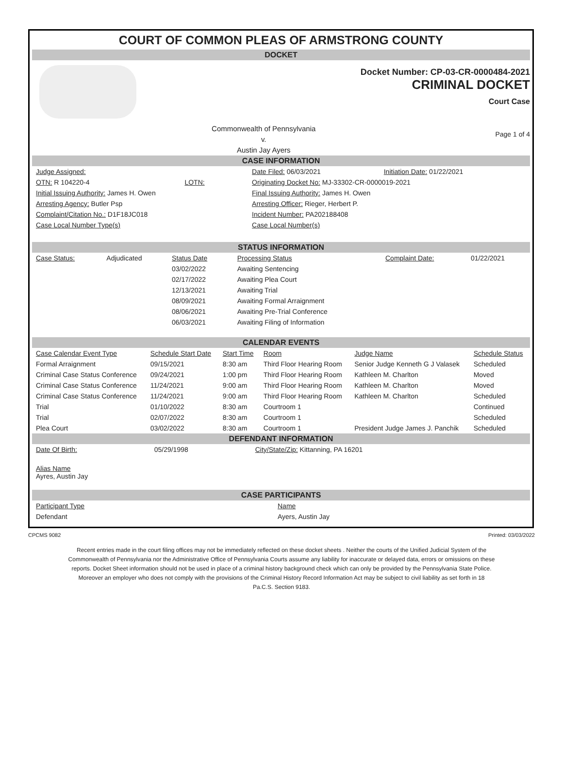COURT OF COMMON PLEAS OF ARMSTRONG COUNTY
DOCKET
Docket Number: CP-03-CR-0000484-2021
CRIMINAL DOCKET
Court Case
Commonwealth of Pennsylvania
v.
Austin Jay Ayers
Page 1 of 4
CASE INFORMATION
| Judge Assigned: | | Date Filed: 06/03/2021 | Initiation Date: 01/22/2021 |
| OTN: R 104220-4 | LOTN: | Originating Docket No: MJ-33302-CR-0000019-2021 | |
| Initial Issuing Authority: James H. Owen | | Final Issuing Authority: James H. Owen | |
| Arresting Agency: Butler Psp | | Arresting Officer: Rieger, Herbert P. | |
| Complaint/Citation No.: D1F18JC018 | | Incident Number: PA202188408 | |
| Case Local Number Type(s) | | Case Local Number(s) | |
STATUS INFORMATION
| Case Status: | Adjudicated | Status Date | Processing Status | Complaint Date: | 01/22/2021 |
| | | 03/02/2022 | Awaiting Sentencing | | |
| | | 02/17/2022 | Awaiting Plea Court | | |
| | | 12/13/2021 | Awaiting Trial | | |
| | | 08/09/2021 | Awaiting Formal Arraignment | | |
| | | 08/06/2021 | Awaiting Pre-Trial Conference | | |
| | | 06/03/2021 | Awaiting Filing of Information | | |
CALENDAR EVENTS
| Case Calendar Event Type | Schedule Start Date | Start Time | Room | Judge Name | Schedule Status |
| --- | --- | --- | --- | --- | --- |
| Formal Arraignment | 09/15/2021 | 8:30 am | Third Floor Hearing Room | Senior Judge Kenneth G J Valasek | Scheduled |
| Criminal Case Status Conference | 09/24/2021 | 1:00 pm | Third Floor Hearing Room | Kathleen M. Charlton | Moved |
| Criminal Case Status Conference | 11/24/2021 | 9:00 am | Third Floor Hearing Room | Kathleen M. Charlton | Moved |
| Criminal Case Status Conference | 11/24/2021 | 9:00 am | Third Floor Hearing Room | Kathleen M. Charlton | Scheduled |
| Trial | 01/10/2022 | 8:30 am | Courtroom 1 | | Continued |
| Trial | 02/07/2022 | 8:30 am | Courtroom 1 | | Scheduled |
| Plea Court | 03/02/2022 | 8:30 am | Courtroom 1 | President Judge James J. Panchik | Scheduled |
DEFENDANT INFORMATION
| Date Of Birth: | 05/29/1998 | City/State/Zip: Kittanning, PA 16201 |
Alias Name
Ayres, Austin Jay
CASE PARTICIPANTS
| Participant Type | Name |
| Defendant | Ayers, Austin Jay |
CPCMS 9082 Printed: 03/03/2022
Recent entries made in the court filing offices may not be immediately reflected on these docket sheets . Neither the courts of the Unified Judicial System of the Commonwealth of Pennsylvania nor the Administrative Office of Pennsylvania Courts assume any liability for inaccurate or delayed data, errors or omissions on these reports. Docket Sheet information should not be used in place of a criminal history background check which can only be provided by the Pennsylvania State Police. Moreover an employer who does not comply with the provisions of the Criminal History Record Information Act may be subject to civil liability as set forth in 18 Pa.C.S. Section 9183.